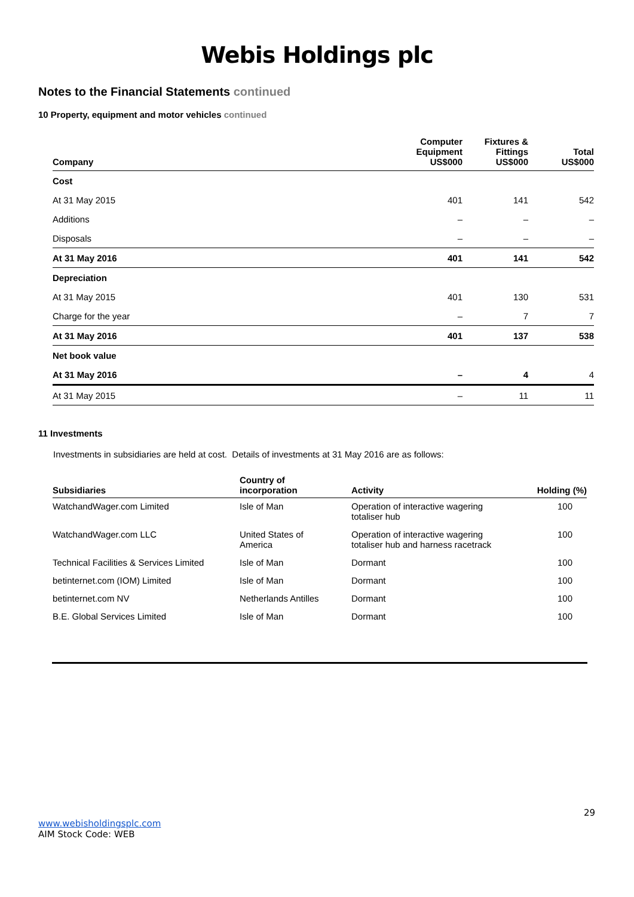Webis Holdings plc
Notes to the Financial Statements continued
10 Property, equipment and motor vehicles continued
| Company | Computer Equipment US$000 | Fixtures & Fittings US$000 | Total US$000 |
| --- | --- | --- | --- |
| Cost | | | |
| At 31 May 2015 | 401 | 141 | 542 |
| Additions | – | – | – |
| Disposals | – | – | – |
| At 31 May 2016 | 401 | 141 | 542 |
| Depreciation | | | |
| At 31 May 2015 | 401 | 130 | 531 |
| Charge for the year | – | 7 | 7 |
| At 31 May 2016 | 401 | 137 | 538 |
| Net book value | | | |
| At 31 May 2016 | – | 4 | 4 |
| At 31 May 2015 | – | 11 | 11 |
11 Investments
Investments in subsidiaries are held at cost. Details of investments at 31 May 2016 are as follows:
| Subsidiaries | Country of incorporation | Activity | Holding (%) |
| --- | --- | --- | --- |
| WatchandWager.com Limited | Isle of Man | Operation of interactive wagering totaliser hub | 100 |
| WatchandWager.com LLC | United States of America | Operation of interactive wagering totaliser hub and harness racetrack | 100 |
| Technical Facilities & Services Limited | Isle of Man | Dormant | 100 |
| betinternet.com (IOM) Limited | Isle of Man | Dormant | 100 |
| betinternet.com NV | Netherlands Antilles | Dormant | 100 |
| B.E. Global Services Limited | Isle of Man | Dormant | 100 |
29
www.webisholdingsplc.com
AIM Stock Code: WEB